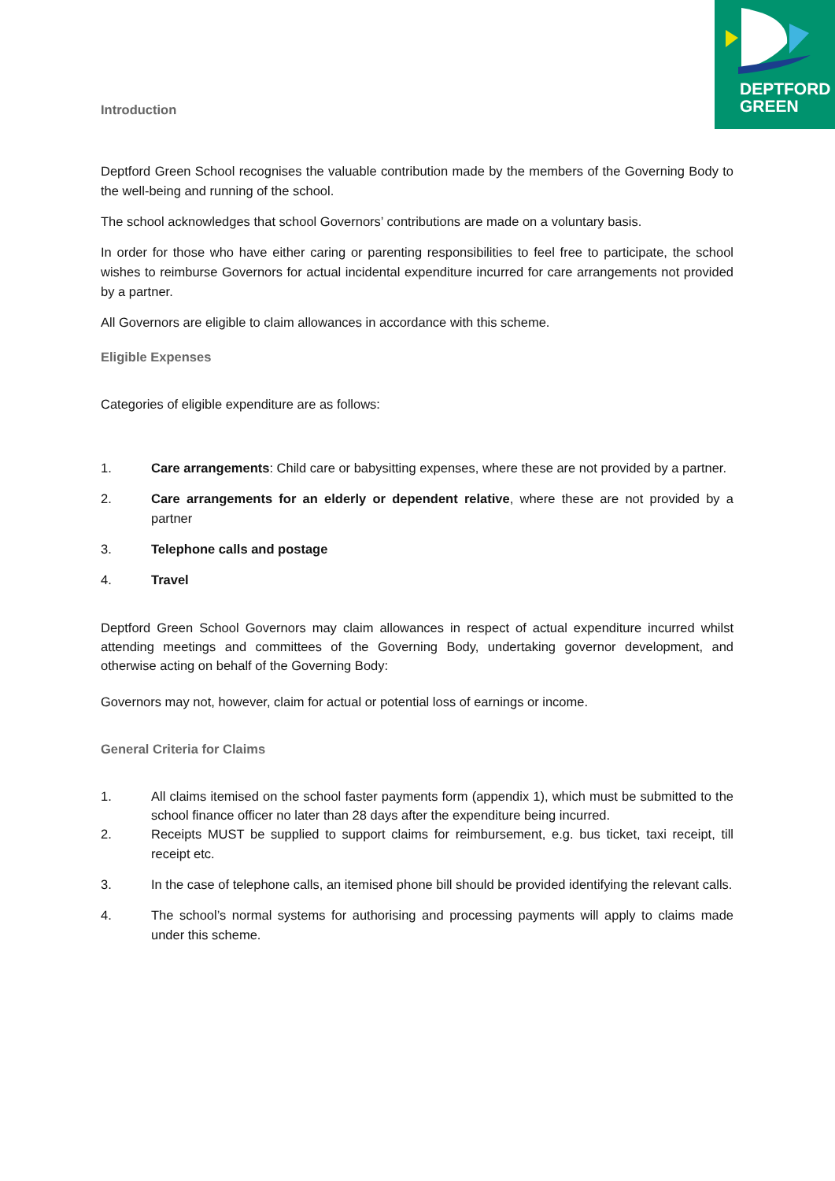DEPTFORD
GREEN
Introduction
Deptford Green School recognises the valuable contribution made by the members of the Governing Body to the well-being and running of the school.
The school acknowledges that school Governors’ contributions are made on a voluntary basis.
In order for those who have either caring or parenting responsibilities to feel free to participate, the school wishes to reimburse Governors for actual incidental expenditure incurred for care arrangements not provided by a partner.
All Governors are eligible to claim allowances in accordance with this scheme.
Eligible Expenses
Categories of eligible expenditure are as follows:
1. Care arrangements: Child care or babysitting expenses, where these are not provided by a partner.
2. Care arrangements for an elderly or dependent relative, where these are not provided by a partner
3. Telephone calls and postage
4. Travel
Deptford Green School Governors may claim allowances in respect of actual expenditure incurred whilst attending meetings and committees of the Governing Body, undertaking governor development, and otherwise acting on behalf of the Governing Body:
Governors may not, however, claim for actual or potential loss of earnings or income.
General Criteria for Claims
1. All claims itemised on the school faster payments form (appendix 1), which must be submitted to the school finance officer no later than 28 days after the expenditure being incurred.
2. Receipts MUST be supplied to support claims for reimbursement, e.g. bus ticket, taxi receipt, till receipt etc.
3. In the case of telephone calls, an itemised phone bill should be provided identifying the relevant calls.
4. The school’s normal systems for authorising and processing payments will apply to claims made under this scheme.